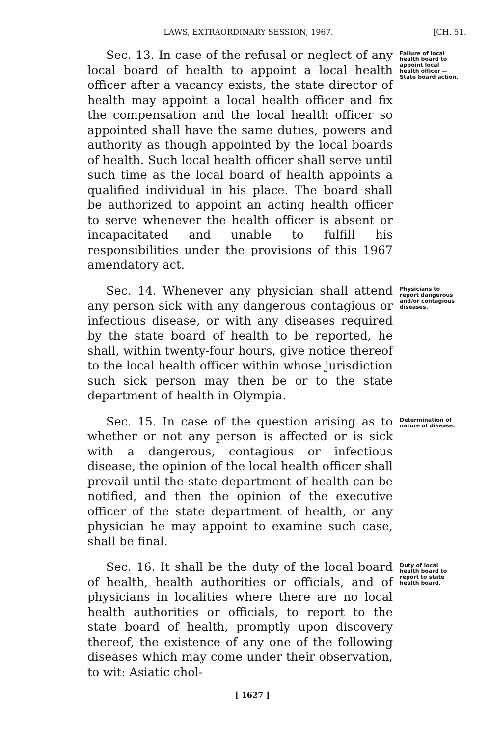LAWS, EXTRAORDINARY SESSION, 1967.
[CH. 51.
Sec. 13. In case of the refusal or neglect of any local board of health to appoint a local health officer after a vacancy exists, the state director of health may appoint a local health officer and fix the compensation and the local health officer so appointed shall have the same duties, powers and authority as though appointed by the local boards of health. Such local health officer shall serve until such time as the local board of health appoints a qualified individual in his place. The board shall be authorized to appoint an acting health officer to serve whenever the health officer is absent or incapacitated and unable to fulfill his responsibilities under the provisions of this 1967 amendatory act.
Failure of local health board to appoint local health officer —State board action.
Sec. 14. Whenever any physician shall attend any person sick with any dangerous contagious or infectious disease, or with any diseases required by the state board of health to be reported, he shall, within twenty-four hours, give notice thereof to the local health officer within whose jurisdiction such sick person may then be or to the state department of health in Olympia.
Physicians to report dangerous and/or contagious diseases.
Sec. 15. In case of the question arising as to whether or not any person is affected or is sick with a dangerous, contagious or infectious disease, the opinion of the local health officer shall prevail until the state department of health can be notified, and then the opinion of the executive officer of the state department of health, or any physician he may appoint to examine such case, shall be final.
Determination of nature of disease.
Sec. 16. It shall be the duty of the local board of health, health authorities or officials, and of physicians in localities where there are no local health authorities or officials, to report to the state board of health, promptly upon discovery thereof, the existence of any one of the following diseases which may come under their observation, to wit: Asiatic chol-
Duty of local health board to report to state health board.
[ 1627 ]